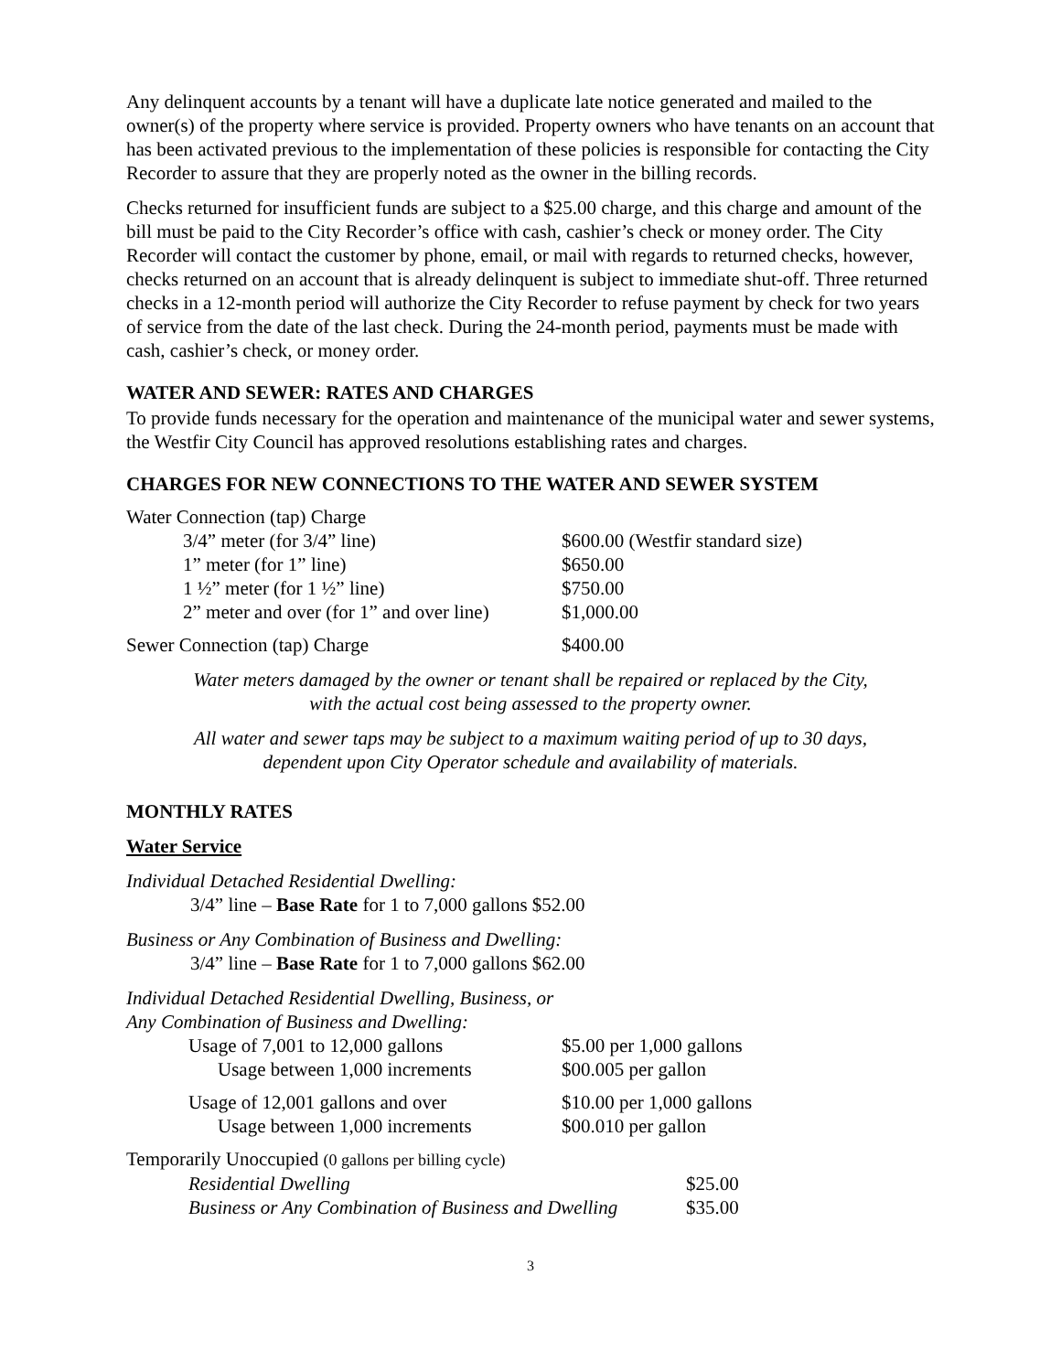Any delinquent accounts by a tenant will have a duplicate late notice generated and mailed to the owner(s) of the property where service is provided. Property owners who have tenants on an account that has been activated previous to the implementation of these policies is responsible for contacting the City Recorder to assure that they are properly noted as the owner in the billing records.
Checks returned for insufficient funds are subject to a $25.00 charge, and this charge and amount of the bill must be paid to the City Recorder’s office with cash, cashier’s check or money order. The City Recorder will contact the customer by phone, email, or mail with regards to returned checks, however, checks returned on an account that is already delinquent is subject to immediate shut-off. Three returned checks in a 12-month period will authorize the City Recorder to refuse payment by check for two years of service from the date of the last check. During the 24-month period, payments must be made with cash, cashier’s check, or money order.
WATER AND SEWER: RATES AND CHARGES
To provide funds necessary for the operation and maintenance of the municipal water and sewer systems, the Westfir City Council has approved resolutions establishing rates and charges.
CHARGES FOR NEW CONNECTIONS TO THE WATER AND SEWER SYSTEM
| Water Connection (tap) Charge | | |
| | 3/4” meter (for 3/4” line) | $600.00 (Westfir standard size) |
| | 1” meter (for 1” line) | $650.00 |
| | 1 ½” meter (for 1 ½” line) | $750.00 |
| | 2” meter and over (for 1” and over line) | $1,000.00 |
| Sewer Connection (tap) Charge | | $400.00 |
Water meters damaged by the owner or tenant shall be repaired or replaced by the City,
with the actual cost being assessed to the property owner.
All water and sewer taps may be subject to a maximum waiting period of up to 30 days,
dependent upon City Operator schedule and availability of materials.
MONTHLY RATES
Water Service
Individual Detached Residential Dwelling:
3/4” line – Base Rate for 1 to 7,000 gallons $52.00
Business or Any Combination of Business and Dwelling:
3/4” line – Base Rate for 1 to 7,000 gallons $62.00
Individual Detached Residential Dwelling, Business, or
Any Combination of Business and Dwelling:
| | Usage of 7,001 to 12,000 gallons | $5.00 per 1,000 gallons |
| | Usage between 1,000 increments | $00.005 per gallon |
| | Usage of 12,001 gallons and over | $10.00 per 1,000 gallons |
| | Usage between 1,000 increments | $00.010 per gallon |
| Temporarily Unoccupied (0 gallons per billing cycle) | | |
| | Residential Dwelling | $25.00 |
| | Business or Any Combination of Business and Dwelling | $35.00 |
3